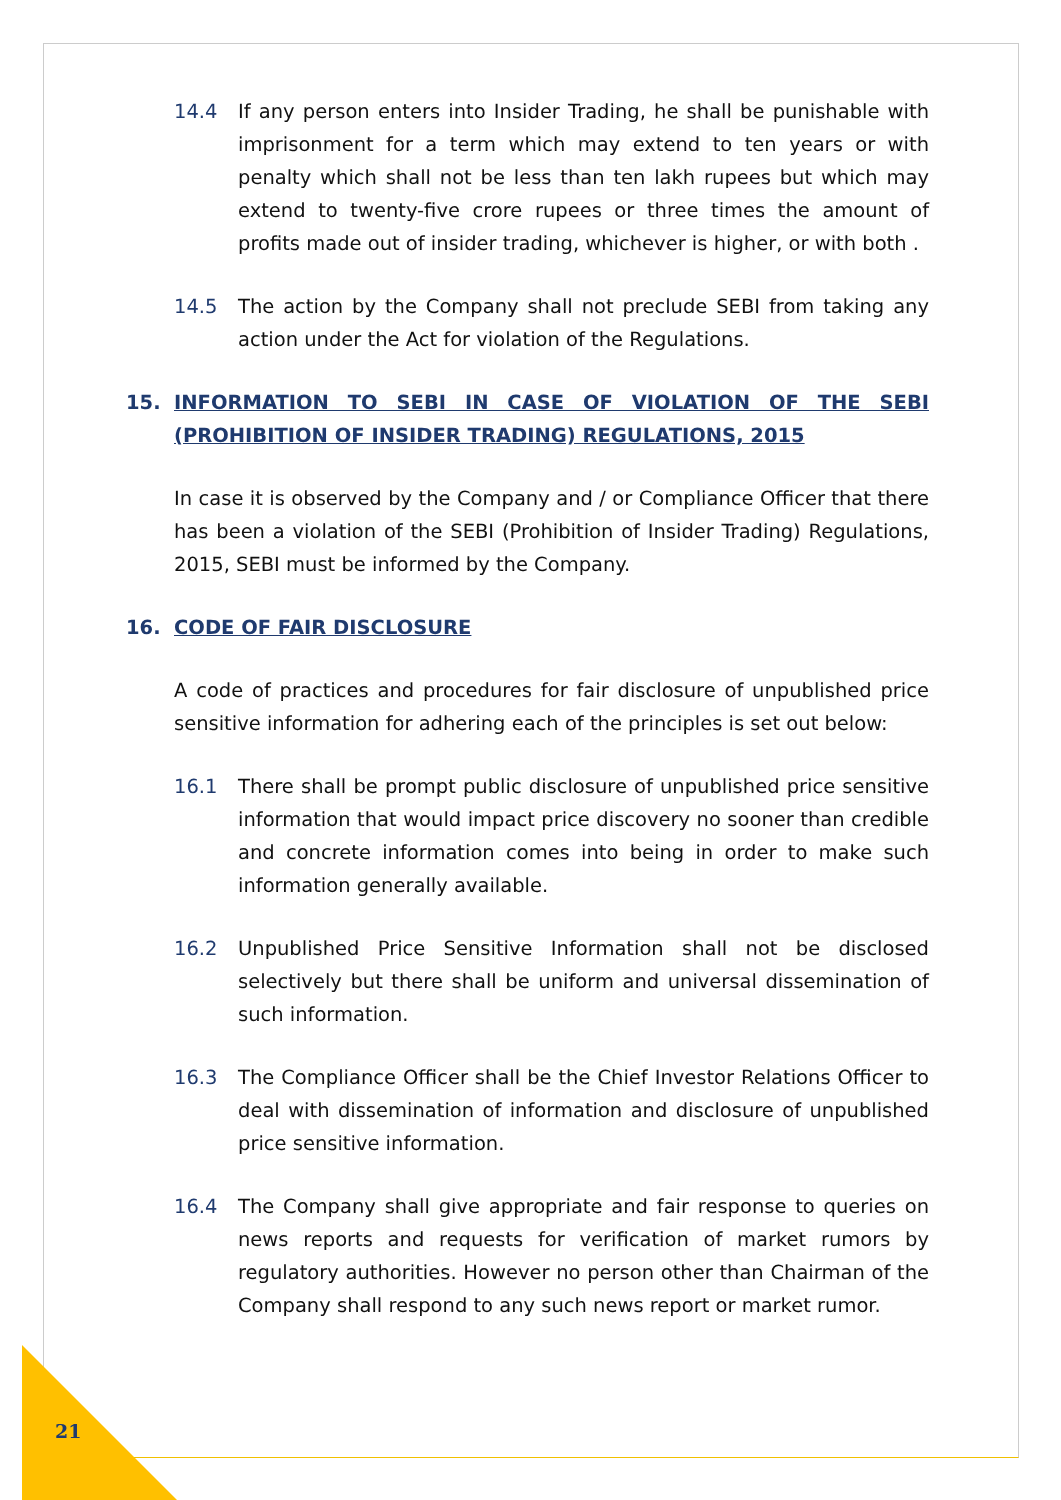14.4 If any person enters into Insider Trading, he shall be punishable with imprisonment for a term which may extend to ten years or with penalty which shall not be less than ten lakh rupees but which may extend to twenty-five crore rupees or three times the amount of profits made out of insider trading, whichever is higher, or with both .
14.5 The action by the Company shall not preclude SEBI from taking any action under the Act for violation of the Regulations.
15. INFORMATION TO SEBI IN CASE OF VIOLATION OF THE SEBI (PROHIBITION OF INSIDER TRADING) REGULATIONS, 2015
In case it is observed by the Company and / or Compliance Officer that there has been a violation of the SEBI (Prohibition of Insider Trading) Regulations, 2015, SEBI must be informed by the Company.
16. CODE OF FAIR DISCLOSURE
A code of practices and procedures for fair disclosure of unpublished price sensitive information for adhering each of the principles is set out below:
16.1 There shall be prompt public disclosure of unpublished price sensitive information that would impact price discovery no sooner than credible and concrete information comes into being in order to make such information generally available.
16.2 Unpublished Price Sensitive Information shall not be disclosed selectively but there shall be uniform and universal dissemination of such information.
16.3 The Compliance Officer shall be the Chief Investor Relations Officer to deal with dissemination of information and disclosure of unpublished price sensitive information.
16.4 The Company shall give appropriate and fair response to queries on news reports and requests for verification of market rumors by regulatory authorities. However no person other than Chairman of the Company shall respond to any such news report or market rumor.
21